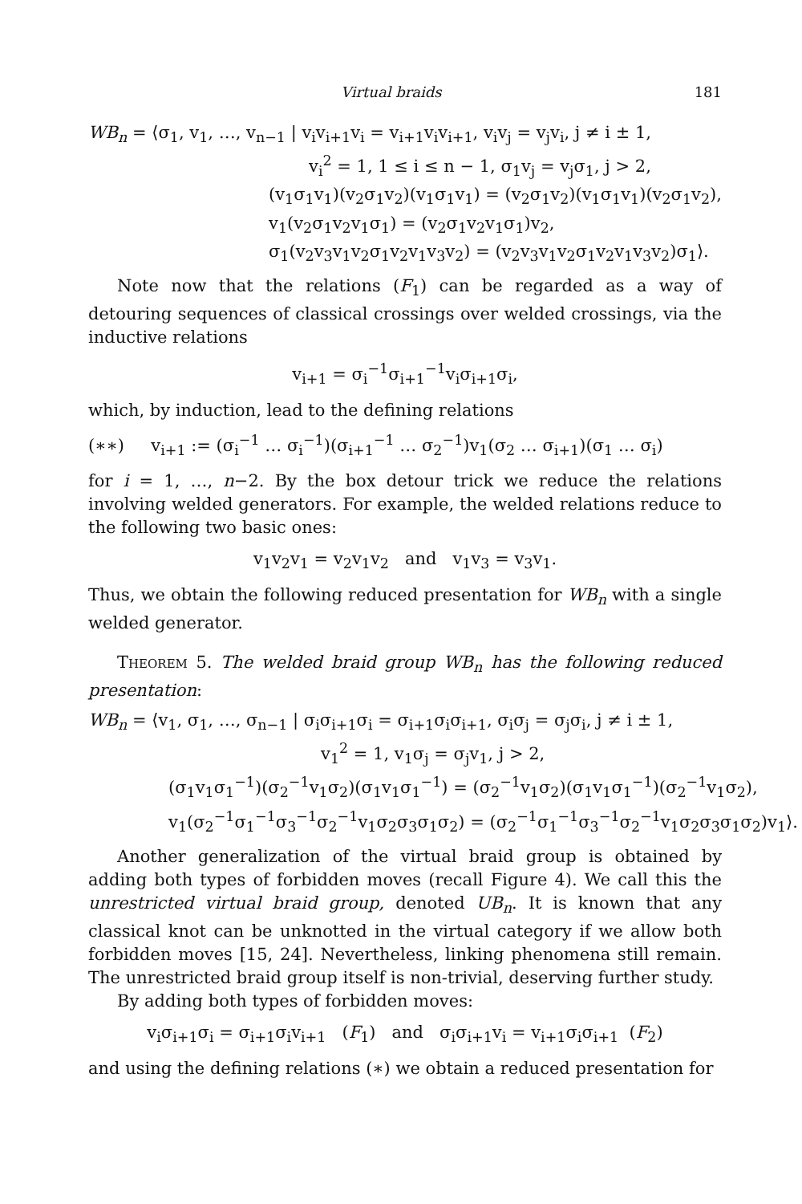Virtual braids 181
WB<sub>n</sub> = ⟨σ<sub>1</sub>, v<sub>1</sub>, …, v<sub>n−1</sub> | v<sub>i</sub>v<sub>i+1</sub>v<sub>i</sub> = v<sub>i+1</sub>v<sub>i</sub>v<sub>i+1</sub>, v<sub>i</sub>v<sub>j</sub> = v<sub>j</sub>v<sub>i</sub>, j ≠ i ± 1,
v<sub>i</sub><sup>2</sup> = 1, 1 ≤ i ≤ n − 1, σ<sub>1</sub>v<sub>j</sub> = v<sub>j</sub>σ<sub>1</sub>, j > 2,
(v<sub>1</sub>σ<sub>1</sub>v<sub>1</sub>)(v<sub>2</sub>σ<sub>1</sub>v<sub>2</sub>)(v<sub>1</sub>σ<sub>1</sub>v<sub>1</sub>) = (v<sub>2</sub>σ<sub>1</sub>v<sub>2</sub>)(v<sub>1</sub>σ<sub>1</sub>v<sub>1</sub>)(v<sub>2</sub>σ<sub>1</sub>v<sub>2</sub>),
v<sub>1</sub>(v<sub>2</sub>σ<sub>1</sub>v<sub>2</sub>v<sub>1</sub>σ<sub>1</sub>) = (v<sub>2</sub>σ<sub>1</sub>v<sub>2</sub>v<sub>1</sub>σ<sub>1</sub>)v<sub>2</sub>,
σ<sub>1</sub>(v<sub>2</sub>v<sub>3</sub>v<sub>1</sub>v<sub>2</sub>σ<sub>1</sub>v<sub>2</sub>v<sub>1</sub>v<sub>3</sub>v<sub>2</sub>) = (v<sub>2</sub>v<sub>3</sub>v<sub>1</sub>v<sub>2</sub>σ<sub>1</sub>v<sub>2</sub>v<sub>1</sub>v<sub>3</sub>v<sub>2</sub>)σ<sub>1</sub>⟩.
Note now that the relations (F<sub>1</sub>) can be regarded as a way of detouring sequences of classical crossings over welded crossings, via the inductive relations
v<sub>i+1</sub> = σ<sub>i</sub><sup>−1</sup>σ<sub>i+1</sub><sup>−1</sup>v<sub>i</sub>σ<sub>i+1</sub>σ<sub>i</sub>,
which, by induction, lead to the defining relations
(∗∗) v<sub>i+1</sub> := (σ<sub>i</sub><sup>−1</sup> … σ<sub>i</sub><sup>−1</sup>)(σ<sub>i+1</sub><sup>−1</sup> … σ<sub>2</sub><sup>−1</sup>)v<sub>1</sub>(σ<sub>2</sub> … σ<sub>i+1</sub>)(σ<sub>1</sub> … σ<sub>i</sub>)
for i = 1, …, n−2. By the box detour trick we reduce the relations involving welded generators. For example, the welded relations reduce to the following two basic ones:
v<sub>1</sub>v<sub>2</sub>v<sub>1</sub> = v<sub>2</sub>v<sub>1</sub>v<sub>2</sub> and v<sub>1</sub>v<sub>3</sub> = v<sub>3</sub>v<sub>1</sub>.
Thus, we obtain the following reduced presentation for WB<sub>n</sub> with a single welded generator.
Theorem 5. The welded braid group WB<sub>n</sub> has the following reduced presentation:
WB<sub>n</sub> = ⟨v<sub>1</sub>, σ<sub>1</sub>, …, σ<sub>n−1</sub> | σ<sub>i</sub>σ<sub>i+1</sub>σ<sub>i</sub> = σ<sub>i+1</sub>σ<sub>i</sub>σ<sub>i+1</sub>, σ<sub>i</sub>σ<sub>j</sub> = σ<sub>j</sub>σ<sub>i</sub>, j ≠ i ± 1,
v<sub>1</sub><sup>2</sup> = 1, v<sub>1</sub>σ<sub>j</sub> = σ<sub>j</sub>v<sub>1</sub>, j > 2,
(σ<sub>1</sub>v<sub>1</sub>σ<sub>1</sub><sup>−1</sup>)(σ<sub>2</sub><sup>−1</sup>v<sub>1</sub>σ<sub>2</sub>)(σ<sub>1</sub>v<sub>1</sub>σ<sub>1</sub><sup>−1</sup>) = (σ<sub>2</sub><sup>−1</sup>v<sub>1</sub>σ<sub>2</sub>)(σ<sub>1</sub>v<sub>1</sub>σ<sub>1</sub><sup>−1</sup>)(σ<sub>2</sub><sup>−1</sup>v<sub>1</sub>σ<sub>2</sub>),
v<sub>1</sub>(σ<sub>2</sub><sup>−1</sup>σ<sub>1</sub><sup>−1</sup>σ<sub>3</sub><sup>−1</sup>σ<sub>2</sub><sup>−1</sup>v<sub>1</sub>σ<sub>2</sub>σ<sub>3</sub>σ<sub>1</sub>σ<sub>2</sub>) = (σ<sub>2</sub><sup>−1</sup>σ<sub>1</sub><sup>−1</sup>σ<sub>3</sub><sup>−1</sup>σ<sub>2</sub><sup>−1</sup>v<sub>1</sub>σ<sub>2</sub>σ<sub>3</sub>σ<sub>1</sub>σ<sub>2</sub>)v<sub>1</sub>⟩.
Another generalization of the virtual braid group is obtained by adding both types of forbidden moves (recall Figure 4). We call this the unrestricted virtual braid group, denoted UB<sub>n</sub>. It is known that any classical knot can be unknotted in the virtual category if we allow both forbidden moves [15, 24]. Nevertheless, linking phenomena still remain. The unrestricted braid group itself is non-trivial, deserving further study.
By adding both types of forbidden moves:
v<sub>i</sub>σ<sub>i+1</sub>σ<sub>i</sub> = σ<sub>i+1</sub>σ<sub>i</sub>v<sub>i+1</sub> (F<sub>1</sub>) and σ<sub>i</sub>σ<sub>i+1</sub>v<sub>i</sub> = v<sub>i+1</sub>σ<sub>i</sub>σ<sub>i+1</sub> (F<sub>2</sub>)
and using the defining relations (∗) we obtain a reduced presentation for